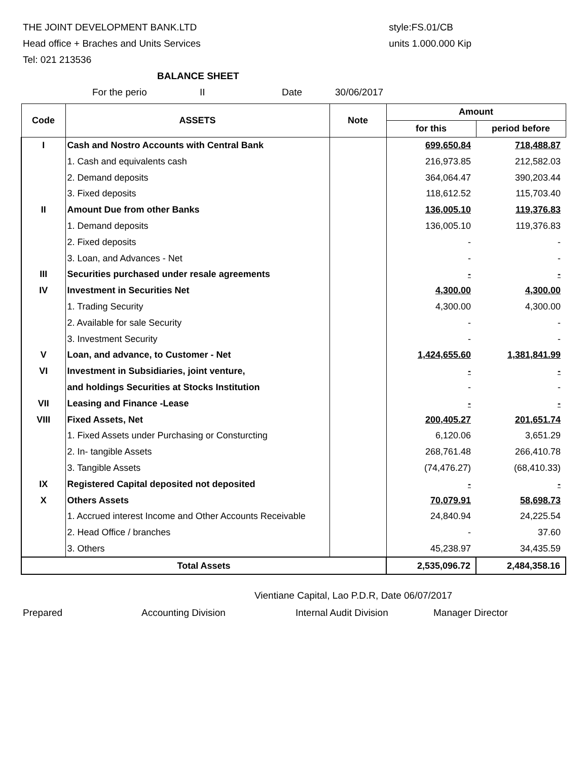THE JOINT DEVELOPMENT BANK.LTD
Head office + Braches and Units Services
Tel: 021 213536
style:FS.01/CB
units 1.000.000 Kip
BALANCE SHEET
For the perio II Date 30/06/2017
| Code | ASSETS | Note | Amount | |
| --- | --- | --- | --- | --- |
| | | | for this | period before |
| I | Cash and Nostro Accounts with Central Bank | | 699,650.84 | 718,488.87 |
| | 1. Cash and equivalents cash | | 216,973.85 | 212,582.03 |
| | 2. Demand deposits | | 364,064.47 | 390,203.44 |
| | 3. Fixed deposits | | 118,612.52 | 115,703.40 |
| II | Amount Due from other Banks | | 136,005.10 | 119,376.83 |
| | 1. Demand deposits | | 136,005.10 | 119,376.83 |
| | 2. Fixed deposits | | - | - |
| | 3. Loan, and Advances - Net | | - | - |
| III | Securities purchased under resale agreements | | - | - |
| IV | Investment in Securities Net | | 4,300.00 | 4,300.00 |
| | 1. Trading Security | | 4,300.00 | 4,300.00 |
| | 2. Available for sale Security | | - | - |
| | 3. Investment Security | | - | - |
| V | Loan, and advance, to Customer - Net | | 1,424,655.60 | 1,381,841.99 |
| VI | Investment in Subsidiaries, joint venture, | | - | - |
| | and holdings Securities at Stocks Institution | | - | - |
| VII | Leasing and Finance -Lease | | - | - |
| VIII | Fixed Assets, Net | | 200,405.27 | 201,651.74 |
| | 1. Fixed Assets under Purchasing or Consturcting | | 6,120.06 | 3,651.29 |
| | 2. In- tangible Assets | | 268,761.48 | 266,410.78 |
| | 3. Tangible Assets | | (74,476.27) | (68,410.33) |
| IX | Registered Capital deposited not deposited | | - | - |
| X | Others Assets | | 70,079.91 | 58,698.73 |
| | 1. Accrued interest Income and Other Accounts Receivable | | 24,840.94 | 24,225.54 |
| | 2. Head Office / branches | | - | 37.60 |
| | 3. Others | | 45,238.97 | 34,435.59 |
| Total Assets | | | 2,535,096.72 | 2,484,358.16 |
Vientiane Capital, Lao P.D.R, Date 06/07/2017
Prepared Accounting Division Internal Audit Division Manager Director